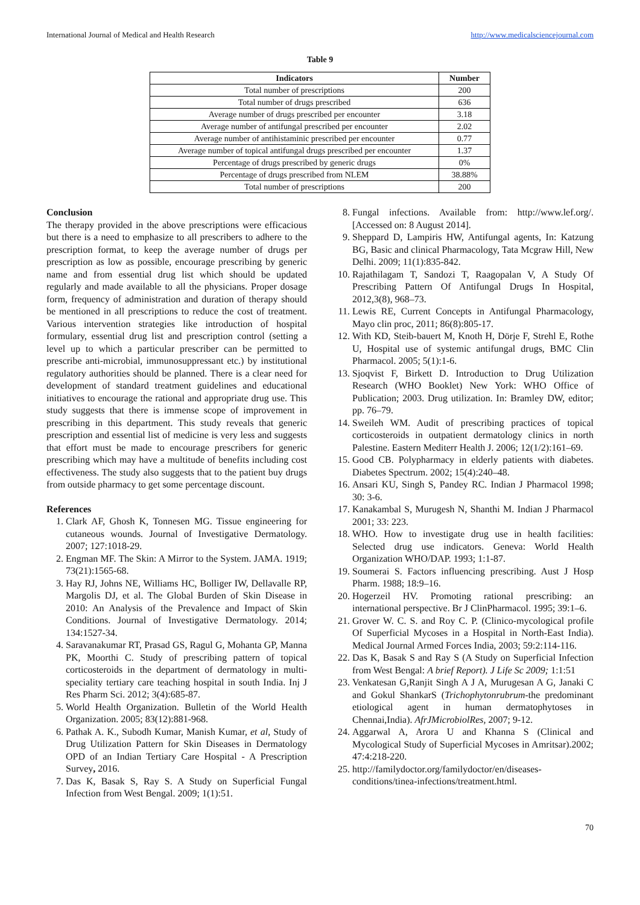International Journal of Medical and Health Research http://www.medicalsciencejournal.com
Table 9
| Indicators | Number |
| --- | --- |
| Total number of prescriptions | 200 |
| Total number of drugs prescribed | 636 |
| Average number of drugs prescribed per encounter | 3.18 |
| Average number of antifungal prescribed per encounter | 2.02 |
| Average number of antihistaminic prescribed per encounter | 0.77 |
| Average number of topical antifungal drugs prescribed per encounter | 1.37 |
| Percentage of drugs prescribed by generic drugs | 0% |
| Percentage of drugs prescribed from NLEM | 38.88% |
| Total number of prescriptions | 200 |
Conclusion
The therapy provided in the above prescriptions were efficacious but there is a need to emphasize to all prescribers to adhere to the prescription format, to keep the average number of drugs per prescription as low as possible, encourage prescribing by generic name and from essential drug list which should be updated regularly and made available to all the physicians. Proper dosage form, frequency of administration and duration of therapy should be mentioned in all prescriptions to reduce the cost of treatment. Various intervention strategies like introduction of hospital formulary, essential drug list and prescription control (setting a level up to which a particular prescriber can be permitted to prescribe anti-microbial, immunosuppressant etc.) by institutional regulatory authorities should be planned. There is a clear need for development of standard treatment guidelines and educational initiatives to encourage the rational and appropriate drug use. This study suggests that there is immense scope of improvement in prescribing in this department. This study reveals that generic prescription and essential list of medicine is very less and suggests that effort must be made to encourage prescribers for generic prescribing which may have a multitude of benefits including cost effectiveness. The study also suggests that to the patient buy drugs from outside pharmacy to get some percentage discount.
References
1. Clark AF, Ghosh K, Tonnesen MG. Tissue engineering for cutaneous wounds. Journal of Investigative Dermatology. 2007; 127:1018-29.
2. Engman MF. The Skin: A Mirror to the System. JAMA. 1919; 73(21):1565-68.
3. Hay RJ, Johns NE, Williams HC, Bolliger IW, Dellavalle RP, Margolis DJ, et al. The Global Burden of Skin Disease in 2010: An Analysis of the Prevalence and Impact of Skin Conditions. Journal of Investigative Dermatology. 2014; 134:1527-34.
4. Saravanakumar RT, Prasad GS, Ragul G, Mohanta GP, Manna PK, Moorthi C. Study of prescribing pattern of topical corticosteroids in the department of dermatology in multi- speciality tertiary care teaching hospital in south India. Inj J Res Pharm Sci. 2012; 3(4):685-87.
5. World Health Organization. Bulletin of the World Health Organization. 2005; 83(12):881-968.
6. Pathak A. K., Subodh Kumar, Manish Kumar, et al, Study of Drug Utilization Pattern for Skin Diseases in Dermatology OPD of an Indian Tertiary Care Hospital - A Prescription Survey, 2016.
7. Das K, Basak S, Ray S. A Study on Superficial Fungal Infection from West Bengal. 2009; 1(1):51.
8. Fungal infections. Available from: http://www.lef.org/. [Accessed on: 8 August 2014].
9. Sheppard D, Lampiris HW, Antifungal agents, In: Katzung BG, Basic and clinical Pharmacology, Tata Mcgraw Hill, New Delhi. 2009; 11(1):835-842.
10. Rajathilagam T, Sandozi T, Raagopalan V, A Study Of Prescribing Pattern Of Antifungal Drugs In Hospital, 2012,3(8), 968–73.
11. Lewis RE, Current Concepts in Antifungal Pharmacology, Mayo clin proc, 2011; 86(8):805-17.
12. With KD, Steib-bauert M, Knoth H, Dörje F, Strehl E, Rothe U, Hospital use of systemic antifungal drugs, BMC Clin Pharmacol. 2005; 5(1):1-6.
13. Sjoqvist F, Birkett D. Introduction to Drug Utilization Research (WHO Booklet) New York: WHO Office of Publication; 2003. Drug utilization. In: Bramley DW, editor; pp. 76–79.
14. Sweileh WM. Audit of prescribing practices of topical corticosteroids in outpatient dermatology clinics in north Palestine. Eastern Mediterr Health J. 2006; 12(1/2):161–69.
15. Good CB. Polypharmacy in elderly patients with diabetes. Diabetes Spectrum. 2002; 15(4):240–48.
16. Ansari KU, Singh S, Pandey RC. Indian J Pharmacol 1998; 30: 3-6.
17. Kanakambal S, Murugesh N, Shanthi M. Indian J Pharmacol 2001; 33: 223.
18. WHO. How to investigate drug use in health facilities: Selected drug use indicators. Geneva: World Health Organization WHO/DAP. 1993; 1:1-87.
19. Soumerai S. Factors influencing prescribing. Aust J Hosp Pharm. 1988; 18:9–16.
20. Hogerzeil HV. Promoting rational prescribing: an international perspective. Br J ClinPharmacol. 1995; 39:1–6.
21. Grover W. C. S. and Roy C. P. (Clinico-mycological profile Of Superficial Mycoses in a Hospital in North-East India). Medical Journal Armed Forces India, 2003; 59:2:114-116.
22. Das K, Basak S and Ray S (A Study on Superficial Infection from West Bengal: A brief Report). J Life Sc 2009; 1:1:51
23. Venkatesan G,Ranjit Singh A J A, Murugesan A G, Janaki C and Gokul ShankarS (Trichophytonrubrum-the predominant etiological agent in human dermatophytoses in Chennai,India). AfrJMicrobiolRes, 2007; 9-12.
24. Aggarwal A, Arora U and Khanna S (Clinical and Mycological Study of Superficial Mycoses in Amritsar).2002; 47:4:218-220.
25. http://familydoctor.org/familydoctor/en/diseases-conditions/tinea-infections/treatment.html.
70